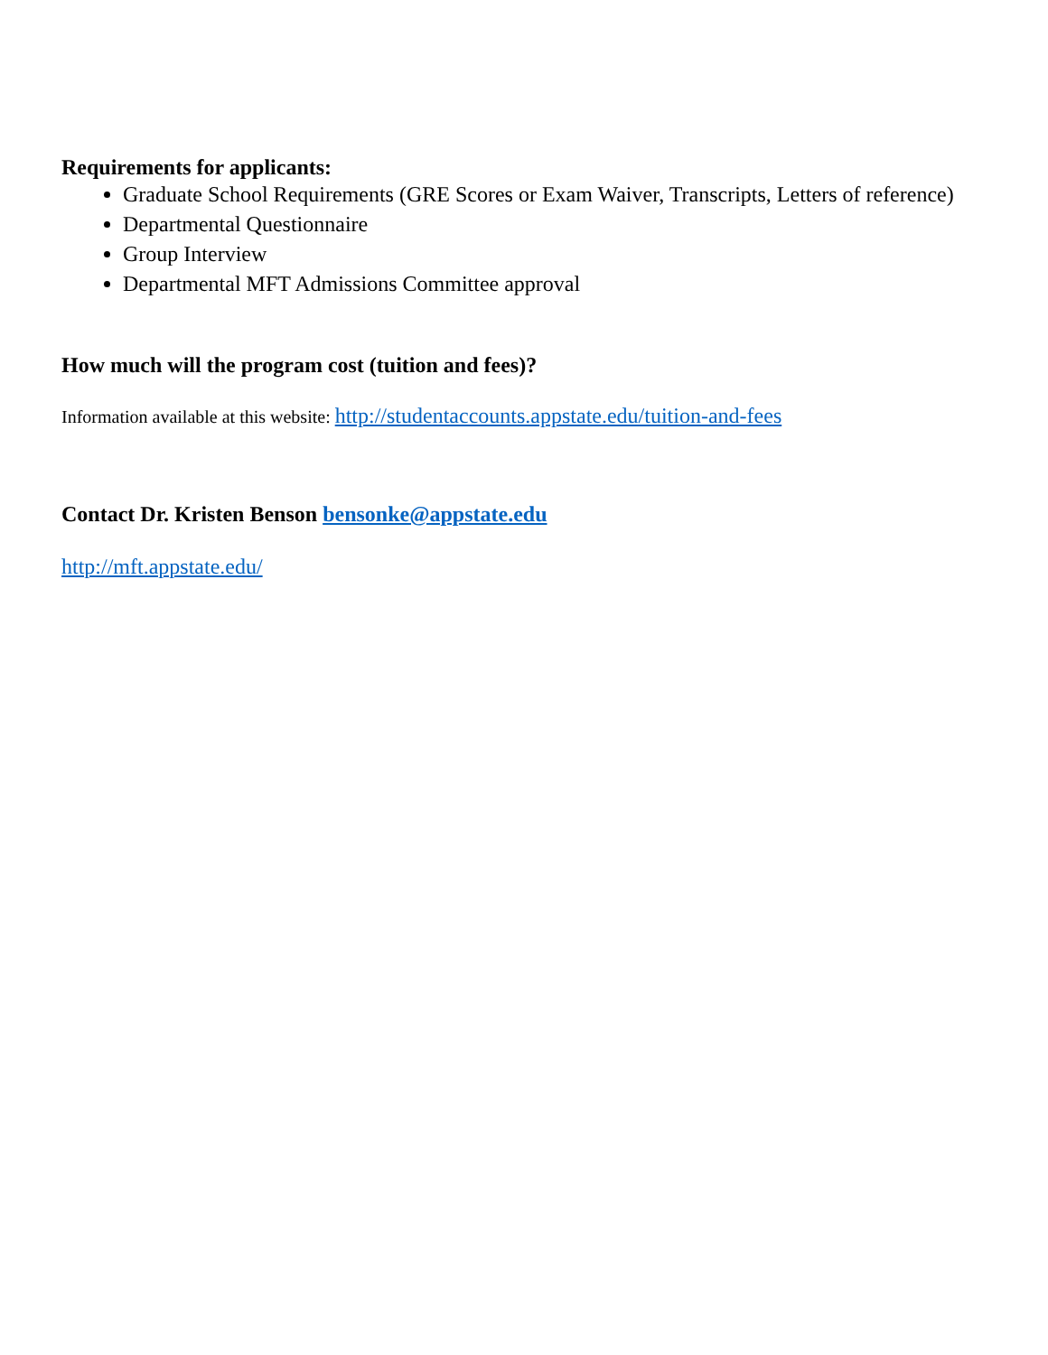Requirements for applicants:
Graduate School Requirements (GRE Scores or Exam Waiver, Transcripts, Letters of reference)
Departmental Questionnaire
Group Interview
Departmental MFT Admissions Committee approval
How much will the program cost (tuition and fees)?
Information available at this website: http://studentaccounts.appstate.edu/tuition-and-fees
Contact Dr. Kristen Benson bensonke@appstate.edu
http://mft.appstate.edu/